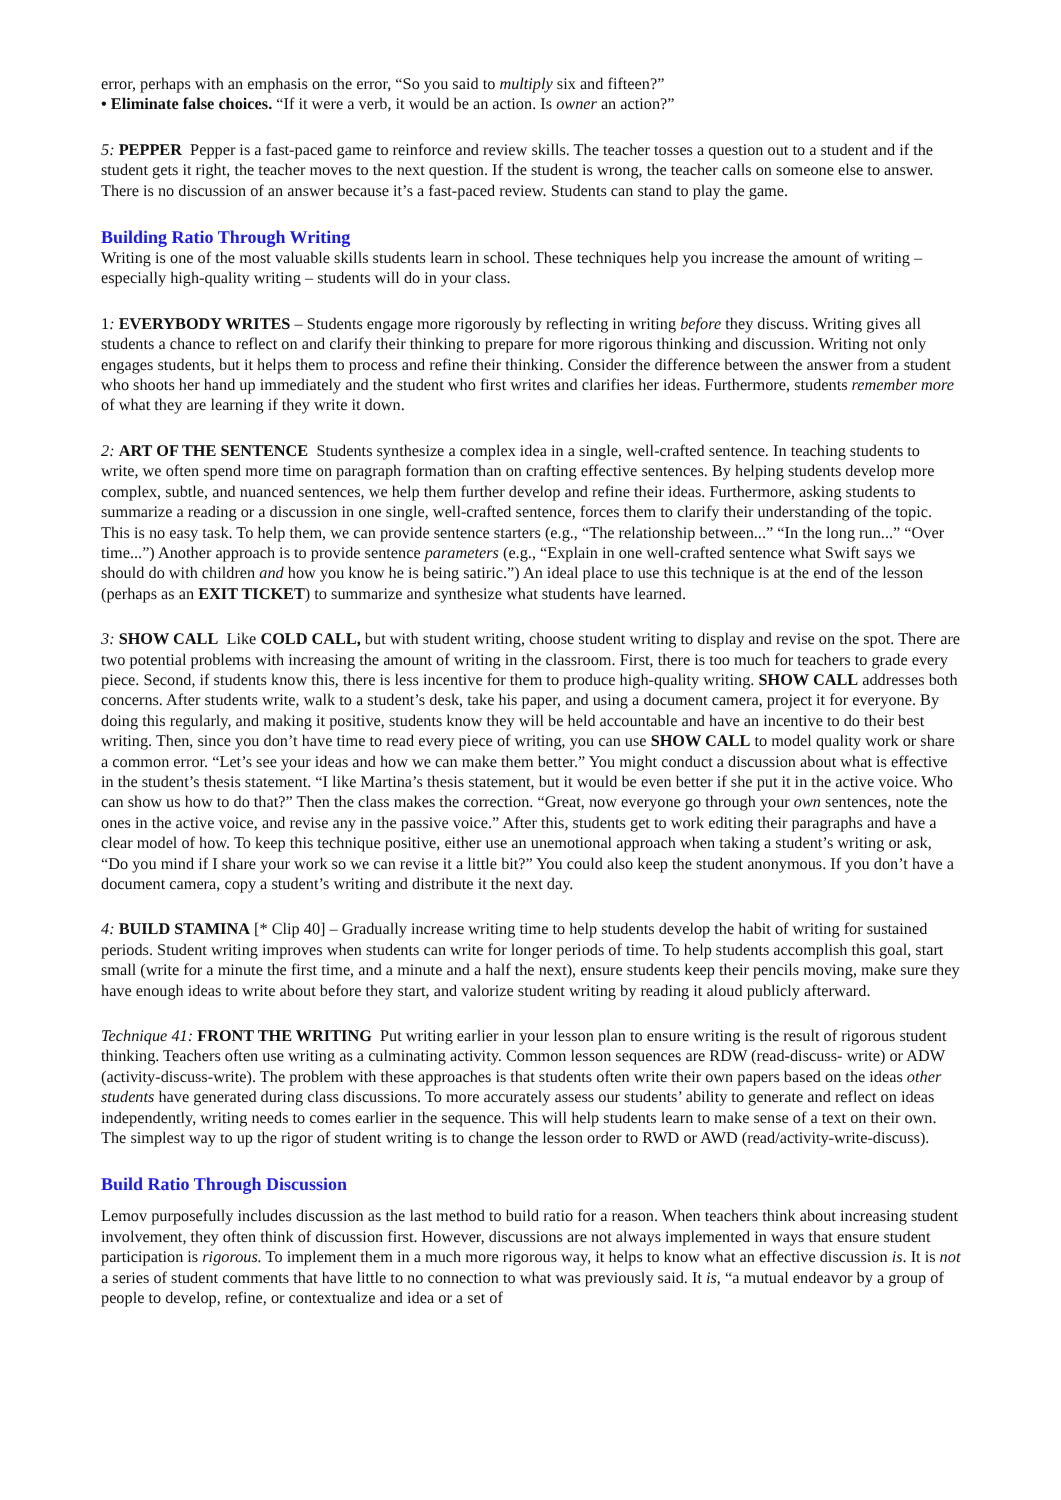error, perhaps with an emphasis on the error, “So you said to multiply six and fifteen?”
• Eliminate false choices. “If it were a verb, it would be an action. Is owner an action?”
5: PEPPER Pepper is a fast-paced game to reinforce and review skills. The teacher tosses a question out to a student and if the student gets it right, the teacher moves to the next question. If the student is wrong, the teacher calls on someone else to answer. There is no discussion of an answer because it’s a fast-paced review. Students can stand to play the game.
Building Ratio Through Writing
Writing is one of the most valuable skills students learn in school. These techniques help you increase the amount of writing – especially high-quality writing – students will do in your class.
1: EVERYBODY WRITES – Students engage more rigorously by reflecting in writing before they discuss. Writing gives all students a chance to reflect on and clarify their thinking to prepare for more rigorous thinking and discussion. Writing not only engages students, but it helps them to process and refine their thinking. Consider the difference between the answer from a student who shoots her hand up immediately and the student who first writes and clarifies her ideas. Furthermore, students remember more of what they are learning if they write it down.
2: ART OF THE SENTENCE Students synthesize a complex idea in a single, well-crafted sentence. In teaching students to write, we often spend more time on paragraph formation than on crafting effective sentences. By helping students develop more complex, subtle, and nuanced sentences, we help them further develop and refine their ideas. Furthermore, asking students to summarize a reading or a discussion in one single, well-crafted sentence, forces them to clarify their understanding of the topic. This is no easy task. To help them, we can provide sentence starters (e.g., “The relationship between...” “In the long run...” “Over time...”) Another approach is to provide sentence parameters (e.g., “Explain in one well-crafted sentence what Swift says we should do with children and how you know he is being satiric.”) An ideal place to use this technique is at the end of the lesson (perhaps as an EXIT TICKET) to summarize and synthesize what students have learned.
3: SHOW CALL Like COLD CALL, but with student writing, choose student writing to display and revise on the spot. There are two potential problems with increasing the amount of writing in the classroom. First, there is too much for teachers to grade every piece. Second, if students know this, there is less incentive for them to produce high-quality writing. SHOW CALL addresses both concerns. After students write, walk to a student’s desk, take his paper, and using a document camera, project it for everyone. By doing this regularly, and making it positive, students know they will be held accountable and have an incentive to do their best writing. Then, since you don’t have time to read every piece of writing, you can use SHOW CALL to model quality work or share a common error. “Let’s see your ideas and how we can make them better.” You might conduct a discussion about what is effective in the student’s thesis statement. “I like Martina’s thesis statement, but it would be even better if she put it in the active voice. Who can show us how to do that?” Then the class makes the correction. “Great, now everyone go through your own sentences, note the ones in the active voice, and revise any in the passive voice.” After this, students get to work editing their paragraphs and have a clear model of how. To keep this technique positive, either use an unemotional approach when taking a student’s writing or ask, “Do you mind if I share your work so we can revise it a little bit?” You could also keep the student anonymous. If you don’t have a document camera, copy a student’s writing and distribute it the next day.
4: BUILD STAMINA [* Clip 40] – Gradually increase writing time to help students develop the habit of writing for sustained periods. Student writing improves when students can write for longer periods of time. To help students accomplish this goal, start small (write for a minute the first time, and a minute and a half the next), ensure students keep their pencils moving, make sure they have enough ideas to write about before they start, and valorize student writing by reading it aloud publicly afterward.
Technique 41: FRONT THE WRITING Put writing earlier in your lesson plan to ensure writing is the result of rigorous student thinking. Teachers often use writing as a culminating activity. Common lesson sequences are RDW (read-discuss- write) or ADW (activity-discuss-write). The problem with these approaches is that students often write their own papers based on the ideas other students have generated during class discussions. To more accurately assess our students’ ability to generate and reflect on ideas independently, writing needs to comes earlier in the sequence. This will help students learn to make sense of a text on their own. The simplest way to up the rigor of student writing is to change the lesson order to RWD or AWD (read/activity-write-discuss).
Build Ratio Through Discussion
Lemov purposefully includes discussion as the last method to build ratio for a reason. When teachers think about increasing student involvement, they often think of discussion first. However, discussions are not always implemented in ways that ensure student participation is rigorous. To implement them in a much more rigorous way, it helps to know what an effective discussion is. It is not a series of student comments that have little to no connection to what was previously said. It is, “a mutual endeavor by a group of people to develop, refine, or contextualize and idea or a set of